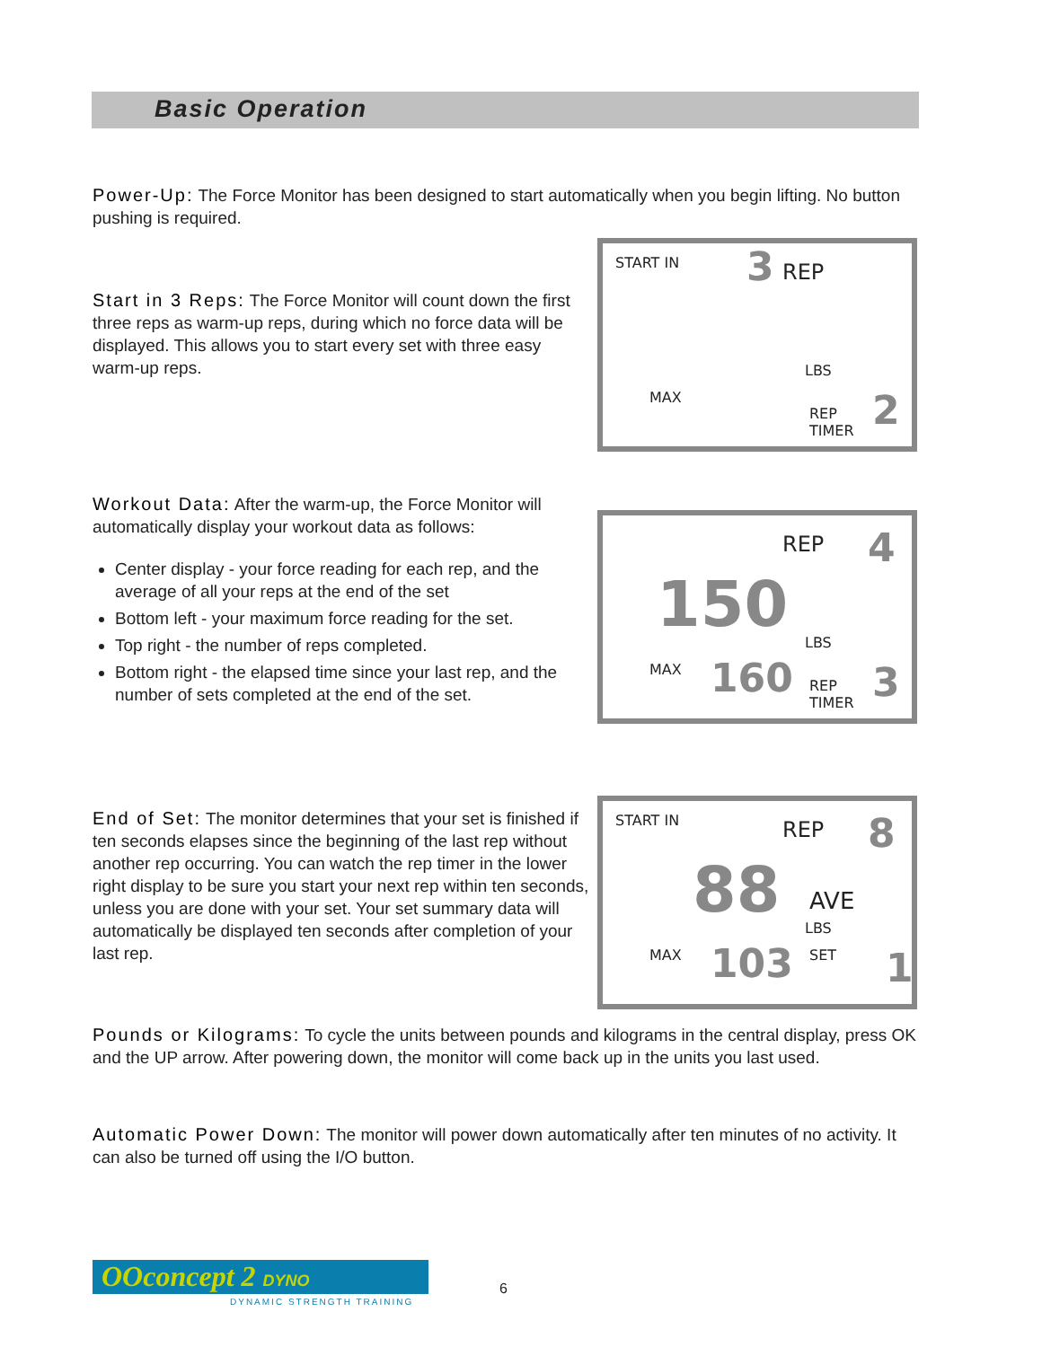Basic Operation
Power-Up: The Force Monitor has been designed to start automatically when you begin lifting. No button pushing is required.
Start in 3 Reps: The Force Monitor will count down the first three reps as warm-up reps, during which no force data will be displayed. This allows you to start every set with three easy warm-up reps.
START IN 3 REP
LBS
MAX
REP
TIMER 2
Workout Data: After the warm-up, the Force Monitor will automatically display your workout data as follows:
Center display - your force reading for each rep, and the average of all your reps at the end of the set
Bottom left - your maximum force reading for the set.
Top right - the number of reps completed.
Bottom right - the elapsed time since your last rep, and the number of sets completed at the end of the set.
REP 4
150 LBS
MAX 160 REP
TIMER 3
End of Set: The monitor determines that your set is finished if ten seconds elapses since the beginning of the last rep without another rep occurring. You can watch the rep timer in the lower right display to be sure you start your next rep within ten seconds, unless you are done with your set. Your set summary data will automatically be displayed ten seconds after completion of your last rep.
START IN REP 8
88 AVE
LBS
MAX SET 103 1
Pounds or Kilograms: To cycle the units between pounds and kilograms in the central display, press OK and the UP arrow. After powering down, the monitor will come back up in the units you last used.
Automatic Power Down: The monitor will power down automatically after ten minutes of no activity. It can also be turned off using the I/O button.
OOconcept 2 DYNO
DYNAMIC STRENGTH TRAINING
6